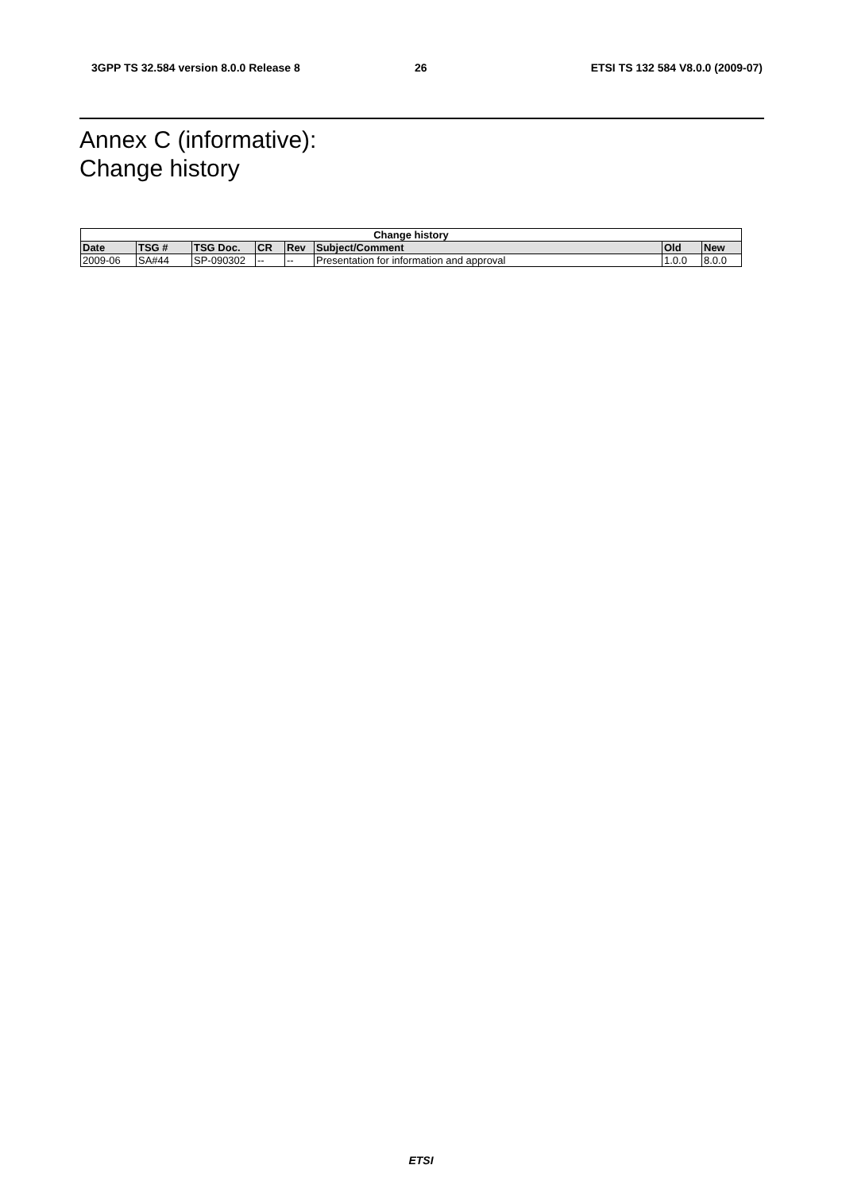3GPP TS 32.584 version 8.0.0 Release 8
26
ETSI TS 132 584 V8.0.0 (2009-07)
Annex C (informative):
Change history
| Change history | | | | | | | |
| --- | --- | --- | --- | --- | --- | --- | --- |
| Date | TSG # | TSG Doc. | CR | Rev | Subject/Comment | Old | New |
| 2009-06 | SA#44 | SP-090302 | -- | -- | Presentation for information and approval | 1.0.0 | 8.0.0 |
ETSI